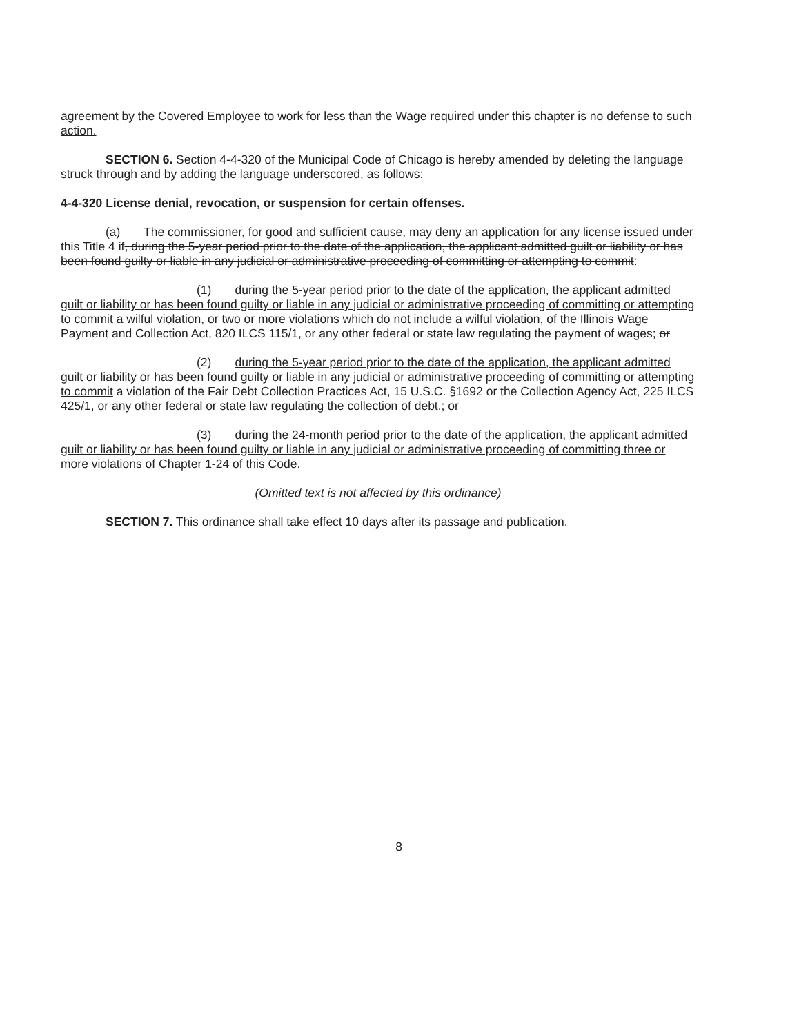agreement by the Covered Employee to work for less than the Wage required under this chapter is no defense to such action.
SECTION 6. Section 4-4-320 of the Municipal Code of Chicago is hereby amended by deleting the language struck through and by adding the language underscored, as follows:
4-4-320 License denial, revocation, or suspension for certain offenses.
(a) The commissioner, for good and sufficient cause, may deny an application for any license issued under this Title 4 if, during the 5-year period prior to the date of the application, the applicant admitted guilt or liability or has been found guilty or liable in any judicial or administrative proceeding of committing or attempting to commit:
(1) during the 5-year period prior to the date of the application, the applicant admitted guilt or liability or has been found guilty or liable in any judicial or administrative proceeding of committing or attempting to commit a wilful violation, or two or more violations which do not include a wilful violation, of the Illinois Wage Payment and Collection Act, 820 ILCS 115/1, or any other federal or state law regulating the payment of wages; or
(2) during the 5-year period prior to the date of the application, the applicant admitted guilt or liability or has been found guilty or liable in any judicial or administrative proceeding of committing or attempting to commit a violation of the Fair Debt Collection Practices Act, 15 U.S.C. §1692 or the Collection Agency Act, 225 ILCS 425/1, or any other federal or state law regulating the collection of debt.; or
(3) during the 24-month period prior to the date of the application, the applicant admitted guilt or liability or has been found guilty or liable in any judicial or administrative proceeding of committing three or more violations of Chapter 1-24 of this Code.
(Omitted text is not affected by this ordinance)
SECTION 7. This ordinance shall take effect 10 days after its passage and publication.
8